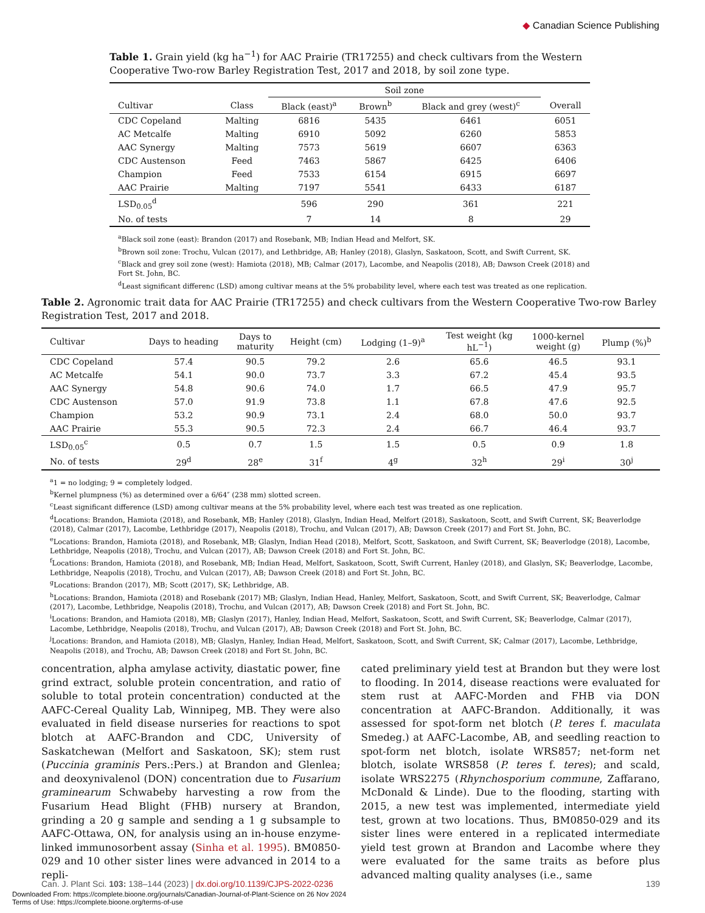◆ Canadian Science Publishing
Table 1. Grain yield (kg ha<sup>−1</sup>) for AAC Prairie (TR17255) and check cultivars from the Western Cooperative Two-row Barley Registration Test, 2017 and 2018, by soil zone type.
| | | Soil zone | | | |
| --- | --- | --- | --- | --- | --- |
| Cultivar | Class | Black (east)<sup>a</sup> | Brown<sup>b</sup> | Black and grey (west)<sup>c</sup> | Overall |
| CDC Copeland | Malting | 6816 | 5435 | 6461 | 6051 |
| AC Metcalfe | Malting | 6910 | 5092 | 6260 | 5853 |
| AAC Synergy | Malting | 7573 | 5619 | 6607 | 6363 |
| CDC Austenson | Feed | 7463 | 5867 | 6425 | 6406 |
| Champion | Feed | 7533 | 6154 | 6915 | 6697 |
| AAC Prairie | Malting | 7197 | 5541 | 6433 | 6187 |
| LSD<sub>0.05</sub><sup>d</sup> | | 596 | 290 | 361 | 221 |
| No. of tests | | 7 | 14 | 8 | 29 |
<sup>a</sup> Black soil zone (east): Brandon (2017) and Rosebank, MB; Indian Head and Melfort, SK.
<sup>b</sup> Brown soil zone: Trochu, Vulcan (2017), and Lethbridge, AB; Hanley (2018), Glaslyn, Saskatoon, Scott, and Swift Current, SK.
<sup>c</sup> Black and grey soil zone (west): Hamiota (2018), MB; Calmar (2017), Lacombe, and Neapolis (2018), AB; Dawson Creek (2018) and Fort St. John, BC.
<sup>d</sup> Least significant differenc (LSD) among cultivar means at the 5% probability level, where each test was treated as one replication.
Table 2. Agronomic trait data for AAC Prairie (TR17255) and check cultivars from the Western Cooperative Two-row Barley Registration Test, 2017 and 2018.
| Cultivar | Days to heading | Days to maturity | Height (cm) | Lodging (1–9)<sup>a</sup> | Test weight (kg hL<sup>−1</sup>) | 1000-kernel weight (g) | Plump (%)<sup>b</sup> |
| --- | --- | --- | --- | --- | --- | --- | --- |
| CDC Copeland | 57.4 | 90.5 | 79.2 | 2.6 | 65.6 | 46.5 | 93.1 |
| AC Metcalfe | 54.1 | 90.0 | 73.7 | 3.3 | 67.2 | 45.4 | 93.5 |
| AAC Synergy | 54.8 | 90.6 | 74.0 | 1.7 | 66.5 | 47.9 | 95.7 |
| CDC Austenson | 57.0 | 91.9 | 73.8 | 1.1 | 67.8 | 47.6 | 92.5 |
| Champion | 53.2 | 90.9 | 73.1 | 2.4 | 68.0 | 50.0 | 93.7 |
| AAC Prairie | 55.3 | 90.5 | 72.3 | 2.4 | 66.7 | 46.4 | 93.7 |
| LSD<sub>0.05</sub><sup>c</sup> | 0.5 | 0.7 | 1.5 | 1.5 | 0.5 | 0.9 | 1.8 |
| No. of tests | 29<sup>d</sup> | 28<sup>e</sup> | 31<sup>f</sup> | 4<sup>g</sup> | 32<sup>h</sup> | 29<sup>i</sup> | 30<sup>j</sup> |
<sup>a</sup> 1 = no lodging; 9 = completely lodged.
<sup>b</sup> Kernel plumpness (%) as determined over a 6/64″ (238 mm) slotted screen.
<sup>c</sup> Least significant difference (LSD) among cultivar means at the 5% probability level, where each test was treated as one replication.
<sup>d</sup> Locations: Brandon, Hamiota (2018), and Rosebank, MB; Hanley (2018), Glaslyn, Indian Head, Melfort (2018), Saskatoon, Scott, and Swift Current, SK; Beaverlodge (2018), Calmar (2017), Lacombe, Lethbridge (2017), Neapolis (2018), Trochu, and Vulcan (2017), AB; Dawson Creek (2017) and Fort St. John, BC.
<sup>e</sup> Locations: Brandon, Hamiota (2018), and Rosebank, MB; Glaslyn, Indian Head (2018), Melfort, Scott, Saskatoon, and Swift Current, SK; Beaverlodge (2018), Lacombe, Lethbridge, Neapolis (2018), Trochu, and Vulcan (2017), AB; Dawson Creek (2018) and Fort St. John, BC.
<sup>f</sup> Locations: Brandon, Hamiota (2018), and Rosebank, MB; Indian Head, Melfort, Saskatoon, Scott, Swift Current, Hanley (2018), and Glaslyn, SK; Beaverlodge, Lacombe, Lethbridge, Neapolis (2018), Trochu, and Vulcan (2017), AB; Dawson Creek (2018) and Fort St. John, BC.
<sup>g</sup> Locations: Brandon (2017), MB; Scott (2017), SK; Lethbridge, AB.
<sup>h</sup> Locations: Brandon, Hamiota (2018) and Rosebank (2017) MB; Glaslyn, Indian Head, Hanley, Melfort, Saskatoon, Scott, and Swift Current, SK; Beaverlodge, Calmar (2017), Lacombe, Lethbridge, Neapolis (2018), Trochu, and Vulcan (2017), AB; Dawson Creek (2018) and Fort St. John, BC.
<sup>i</sup> Locations: Brandon, and Hamiota (2018), MB; Glaslyn (2017), Hanley, Indian Head, Melfort, Saskatoon, Scott, and Swift Current, SK; Beaverlodge, Calmar (2017), Lacombe, Lethbridge, Neapolis (2018), Trochu, and Vulcan (2017), AB; Dawson Creek (2018) and Fort St. John, BC.
<sup>j</sup> Locations: Brandon, and Hamiota (2018), MB; Glaslyn, Hanley, Indian Head, Melfort, Saskatoon, Scott, and Swift Current, SK; Calmar (2017), Lacombe, Lethbridge, Neapolis (2018), and Trochu, AB; Dawson Creek (2018) and Fort St. John, BC.
concentration, alpha amylase activity, diastatic power, fine grind extract, soluble protein concentration, and ratio of soluble to total protein concentration) conducted at the AAFC-Cereal Quality Lab, Winnipeg, MB. They were also evaluated in field disease nurseries for reactions to spot blotch at AAFC-Brandon and CDC, University of Saskatchewan (Melfort and Saskatoon, SK); stem rust (Puccinia graminis Pers.:Pers.) at Brandon and Glenlea; and deoxynivalenol (DON) concentration due to Fusarium graminearum Schwabeby harvesting a row from the Fusarium Head Blight (FHB) nursery at Brandon, grinding a 20 g sample and sending a 1 g subsample to AAFC-Ottawa, ON, for analysis using an in-house enzyme-linked immunosorbent assay (Sinha et al. 1995). BM0850-029 and 10 other sister lines were advanced in 2014 to a repli-
cated preliminary yield test at Brandon but they were lost to flooding. In 2014, disease reactions were evaluated for stem rust at AAFC-Morden and FHB via DON concentration at AAFC-Brandon. Additionally, it was assessed for spot-form net blotch (P. teres f. maculata Smedeg.) at AAFC-Lacombe, AB, and seedling reaction to spot-form net blotch, isolate WRS857; net-form net blotch, isolate WRS858 (P. teres f. teres); and scald, isolate WRS2275 (Rhynchosporium commune, Zaffarano, McDonald & Linde). Due to the flooding, starting with 2015, a new test was implemented, intermediate yield test, grown at two locations. Thus, BM0850-029 and its sister lines were entered in a replicated intermediate yield test grown at Brandon and Lacombe where they were evaluated for the same traits as before plus advanced malting quality analyses (i.e., same
Can. J. Plant Sci. 103: 138–144 (2023) | dx.doi.org/10.1139/CJPS-2022-0236 139
Downloaded From: https://complete.bioone.org/journals/Canadian-Journal-of-Plant-Science on 26 Nov 2024
Terms of Use: https://complete.bioone.org/terms-of-use